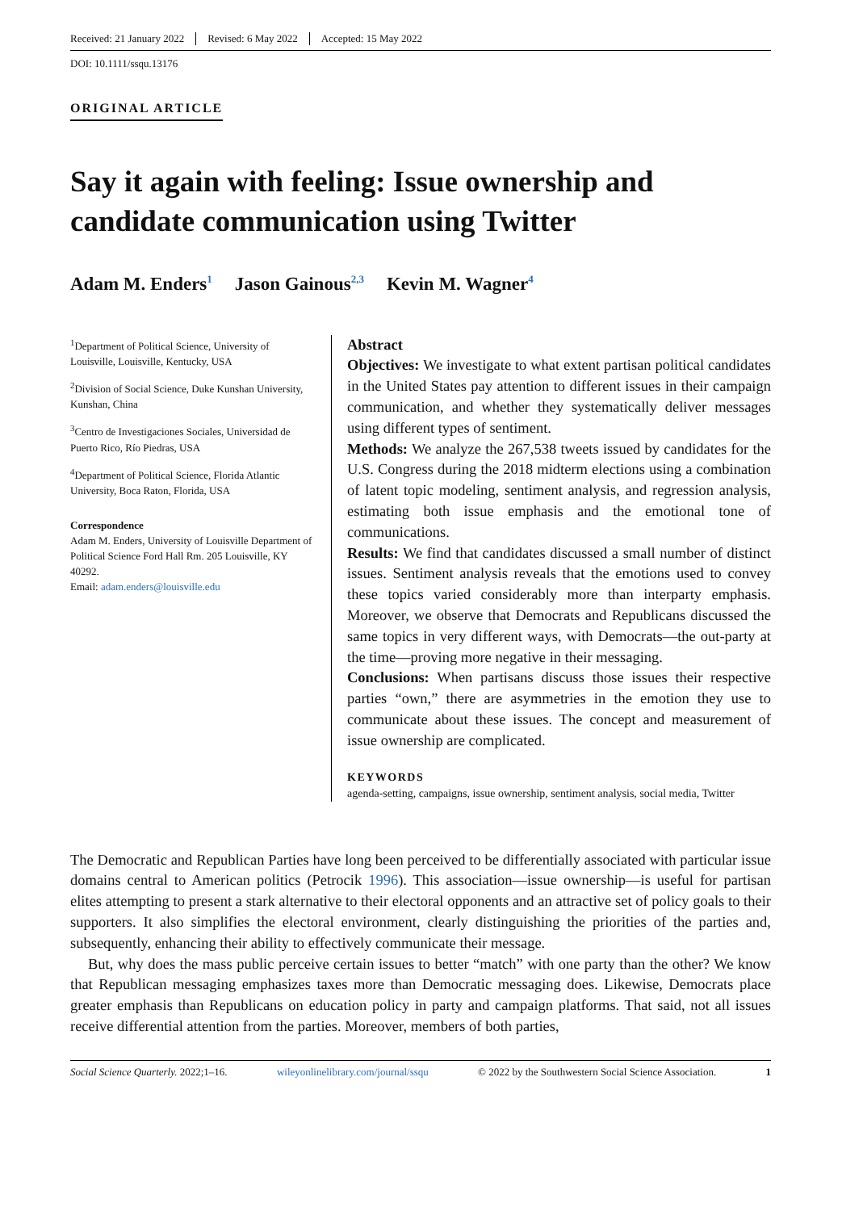Received: 21 January 2022 Revised: 6 May 2022 Accepted: 15 May 2022
DOI: 10.1111/ssqu.13176
ORIGINAL ARTICLE
Say it again with feeling: Issue ownership and candidate communication using Twitter
Adam M. Enders<sup>1</sup> Jason Gainous<sup>2,3</sup> Kevin M. Wagner<sup>4</sup>
<sup>1</sup> Department of Political Science, University of Louisville, Louisville, Kentucky, USA
<sup>2</sup> Division of Social Science, Duke Kunshan University, Kunshan, China
<sup>3</sup> Centro de Investigaciones Sociales, Universidad de Puerto Rico, Río Piedras, USA
<sup>4</sup> Department of Political Science, Florida Atlantic University, Boca Raton, Florida, USA
Correspondence
Adam M. Enders, University of Louisville Department of Political Science Ford Hall Rm. 205 Louisville, KY 40292.
Email: adam.enders@louisville.edu
Abstract
Objectives: We investigate to what extent partisan political candidates in the United States pay attention to different issues in their campaign communication, and whether they systematically deliver messages using different types of sentiment.
Methods: We analyze the 267,538 tweets issued by candidates for the U.S. Congress during the 2018 midterm elections using a combination of latent topic modeling, sentiment analysis, and regression analysis, estimating both issue emphasis and the emotional tone of communications.
Results: We find that candidates discussed a small number of distinct issues. Sentiment analysis reveals that the emotions used to convey these topics varied considerably more than interparty emphasis. Moreover, we observe that Democrats and Republicans discussed the same topics in very different ways, with Democrats—the out-party at the time—proving more negative in their messaging.
Conclusions: When partisans discuss those issues their respective parties “own,” there are asymmetries in the emotion they use to communicate about these issues. The concept and measurement of issue ownership are complicated.
KEYWORDS
agenda-setting, campaigns, issue ownership, sentiment analysis, social media, Twitter
The Democratic and Republican Parties have long been perceived to be differentially associated with particular issue domains central to American politics (Petrocik 1996). This association—issue ownership—is useful for partisan elites attempting to present a stark alternative to their electoral opponents and an attractive set of policy goals to their supporters. It also simplifies the electoral environment, clearly distinguishing the priorities of the parties and, subsequently, enhancing their ability to effectively communicate their message.
But, why does the mass public perceive certain issues to better “match” with one party than the other? We know that Republican messaging emphasizes taxes more than Democratic messaging does. Likewise, Democrats place greater emphasis than Republicans on education policy in party and campaign platforms. That said, not all issues receive differential attention from the parties. Moreover, members of both parties,
Social Science Quarterly. 2022;1–16. wileyonlinelibrary.com/journal/ssqu © 2022 by the Southwestern Social Science Association. 1